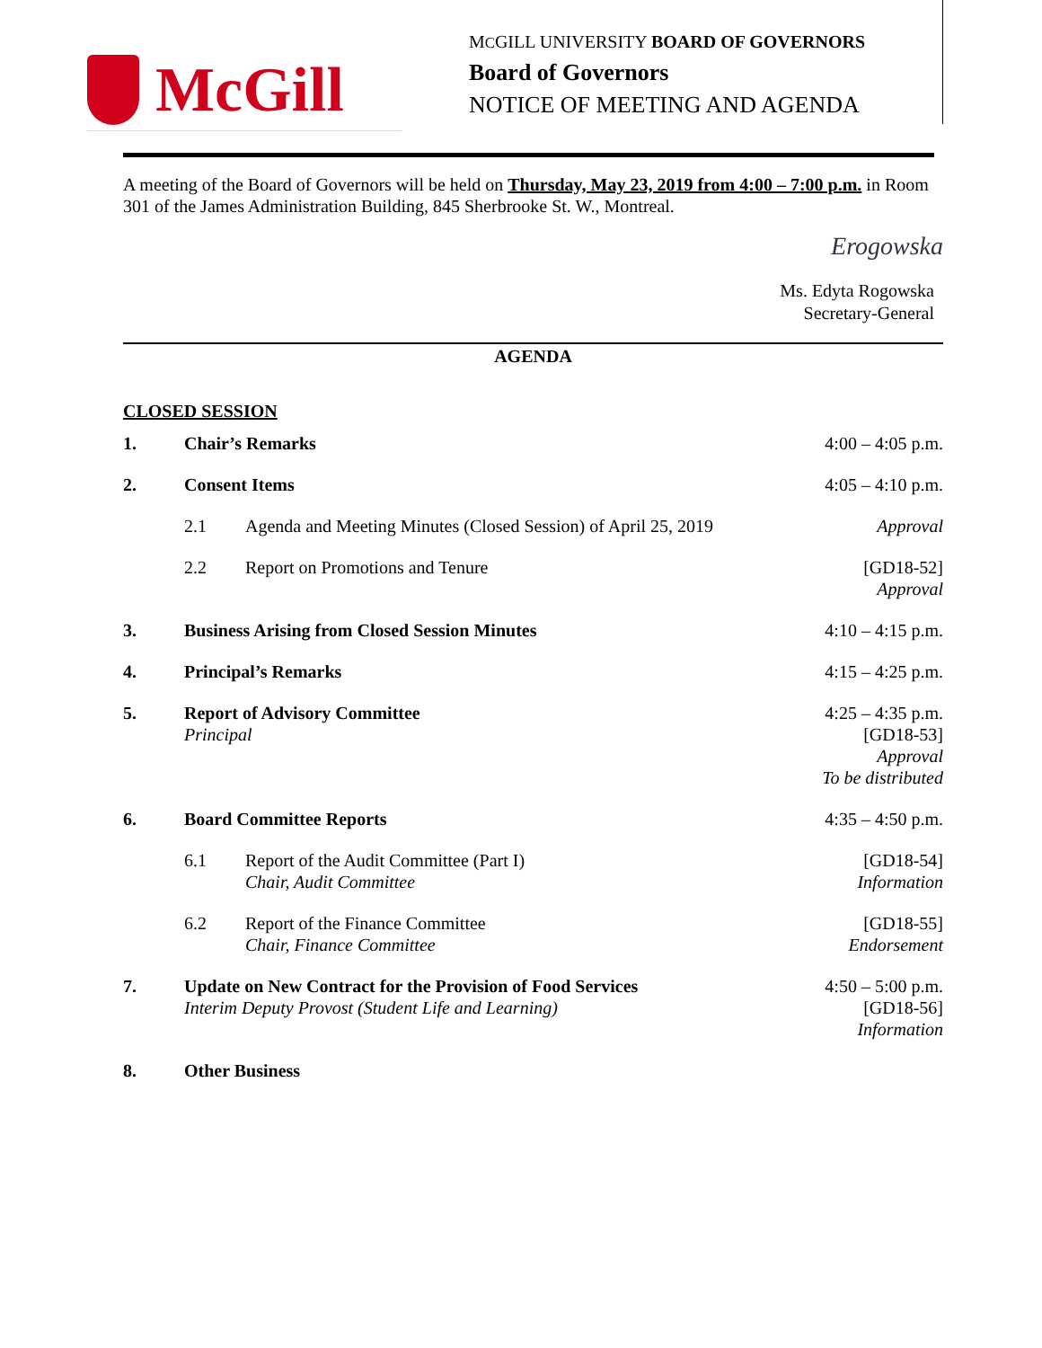McGill
MCGILL UNIVERSITY BOARD OF GOVERNORS
Board of Governors
NOTICE OF MEETING AND AGENDA
A meeting of the Board of Governors will be held on Thursday, May 23, 2019 from 4:00 – 7:00 p.m. in Room 301 of the James Administration Building, 845 Sherbrooke St. W., Montreal.
Erogowska
Ms. Edyta Rogowska
Secretary-General
AGENDA
CLOSED SESSION
| 1. | Chair’s Remarks | | 4:00 – 4:05 p.m. |
| 2. | Consent Items | | 4:05 – 4:10 p.m. |
| | 2.1 | Agenda and Meeting Minutes (Closed Session) of April 25, 2019 | Approval |
| | 2.2 | Report on Promotions and Tenure | [GD18-52] Approval |
| 3. | Business Arising from Closed Session Minutes | | 4:10 – 4:15 p.m. |
| 4. | Principal’s Remarks | | 4:15 – 4:25 p.m. |
| 5. | Report of Advisory Committee Principal | | 4:25 – 4:35 p.m. [GD18-53] Approval To be distributed |
| 6. | Board Committee Reports | | 4:35 – 4:50 p.m. |
| | 6.1 | Report of the Audit Committee (Part I) Chair, Audit Committee | [GD18-54] Information |
| | 6.2 | Report of the Finance Committee Chair, Finance Committee | [GD18-55] Endorsement |
| 7. | Update on New Contract for the Provision of Food Services Interim Deputy Provost (Student Life and Learning) | | 4:50 – 5:00 p.m. [GD18-56] Information |
| 8. | Other Business | | |